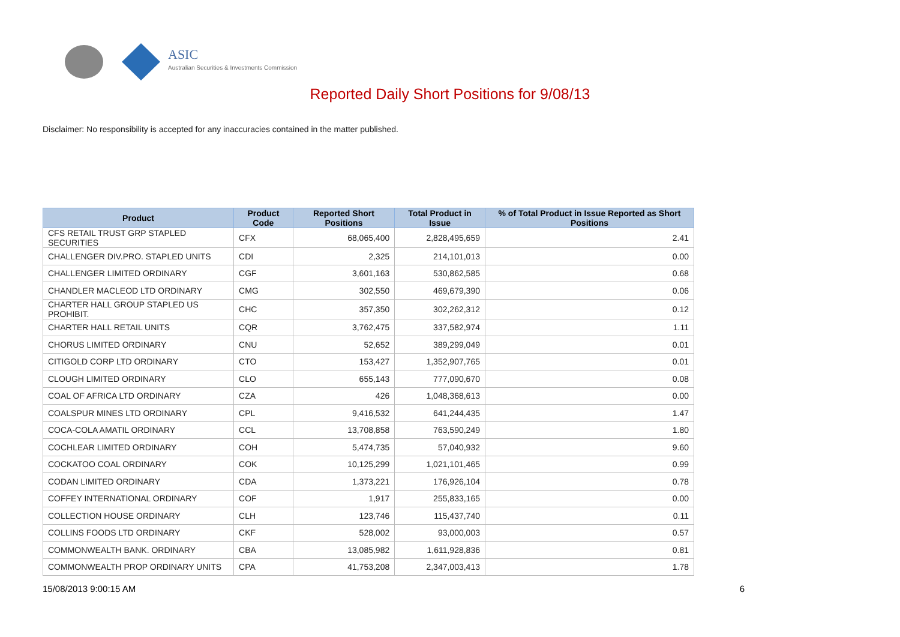ASIC
Australian Securities & Investments Commission
Reported Daily Short Positions for 9/08/13
Disclaimer: No responsibility is accepted for any inaccuracies contained in the matter published.
| Product | Product Code | Reported Short Positions | Total Product in Issue | % of Total Product in Issue Reported as Short Positions |
| --- | --- | --- | --- | --- |
| CFS RETAIL TRUST GRP STAPLED SECURITIES | CFX | 68,065,400 | 2,828,495,659 | 2.41 |
| CHALLENGER DIV.PRO. STAPLED UNITS | CDI | 2,325 | 214,101,013 | 0.00 |
| CHALLENGER LIMITED ORDINARY | CGF | 3,601,163 | 530,862,585 | 0.68 |
| CHANDLER MACLEOD LTD ORDINARY | CMG | 302,550 | 469,679,390 | 0.06 |
| CHARTER HALL GROUP STAPLED US PROHIBIT. | CHC | 357,350 | 302,262,312 | 0.12 |
| CHARTER HALL RETAIL UNITS | CQR | 3,762,475 | 337,582,974 | 1.11 |
| CHORUS LIMITED ORDINARY | CNU | 52,652 | 389,299,049 | 0.01 |
| CITIGOLD CORP LTD ORDINARY | CTO | 153,427 | 1,352,907,765 | 0.01 |
| CLOUGH LIMITED ORDINARY | CLO | 655,143 | 777,090,670 | 0.08 |
| COAL OF AFRICA LTD ORDINARY | CZA | 426 | 1,048,368,613 | 0.00 |
| COALSPUR MINES LTD ORDINARY | CPL | 9,416,532 | 641,244,435 | 1.47 |
| COCA-COLA AMATIL ORDINARY | CCL | 13,708,858 | 763,590,249 | 1.80 |
| COCHLEAR LIMITED ORDINARY | COH | 5,474,735 | 57,040,932 | 9.60 |
| COCKATOO COAL ORDINARY | COK | 10,125,299 | 1,021,101,465 | 0.99 |
| CODAN LIMITED ORDINARY | CDA | 1,373,221 | 176,926,104 | 0.78 |
| COFFEY INTERNATIONAL ORDINARY | COF | 1,917 | 255,833,165 | 0.00 |
| COLLECTION HOUSE ORDINARY | CLH | 123,746 | 115,437,740 | 0.11 |
| COLLINS FOODS LTD ORDINARY | CKF | 528,002 | 93,000,003 | 0.57 |
| COMMONWEALTH BANK. ORDINARY | CBA | 13,085,982 | 1,611,928,836 | 0.81 |
| COMMONWEALTH PROP ORDINARY UNITS | CPA | 41,753,208 | 2,347,003,413 | 1.78 |
15/08/2013 9:00:15 AM 6